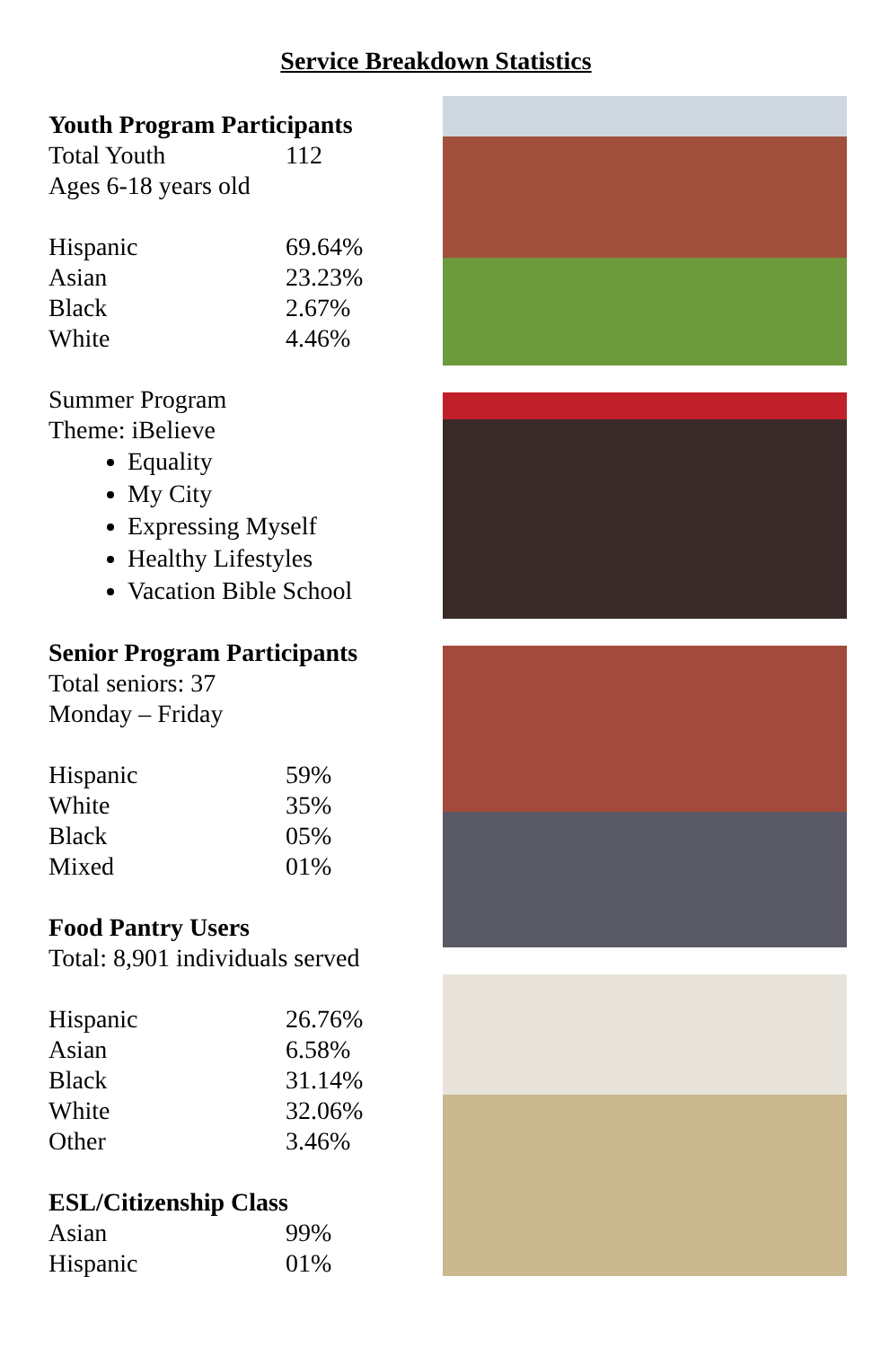Service Breakdown Statistics
Youth Program Participants
| Total Youth | 112 |
Ages 6-18 years old
| Hispanic | 69.64% |
| Asian | 23.23% |
| Black | 2.67% |
| White | 4.46% |
Summer Program
Theme: iBelieve
Equality
My City
Expressing Myself
Healthy Lifestyles
Vacation Bible School
Senior Program Participants
Total seniors: 37
Monday – Friday
| Hispanic | 59% |
| White | 35% |
| Black | 05% |
| Mixed | 01% |
Food Pantry Users
Total: 8,901 individuals served
| Hispanic | 26.76% |
| Asian | 6.58% |
| Black | 31.14% |
| White | 32.06% |
| Other | 3.46% |
ESL/Citizenship Class
| Asian | 99% |
| Hispanic | 01% |